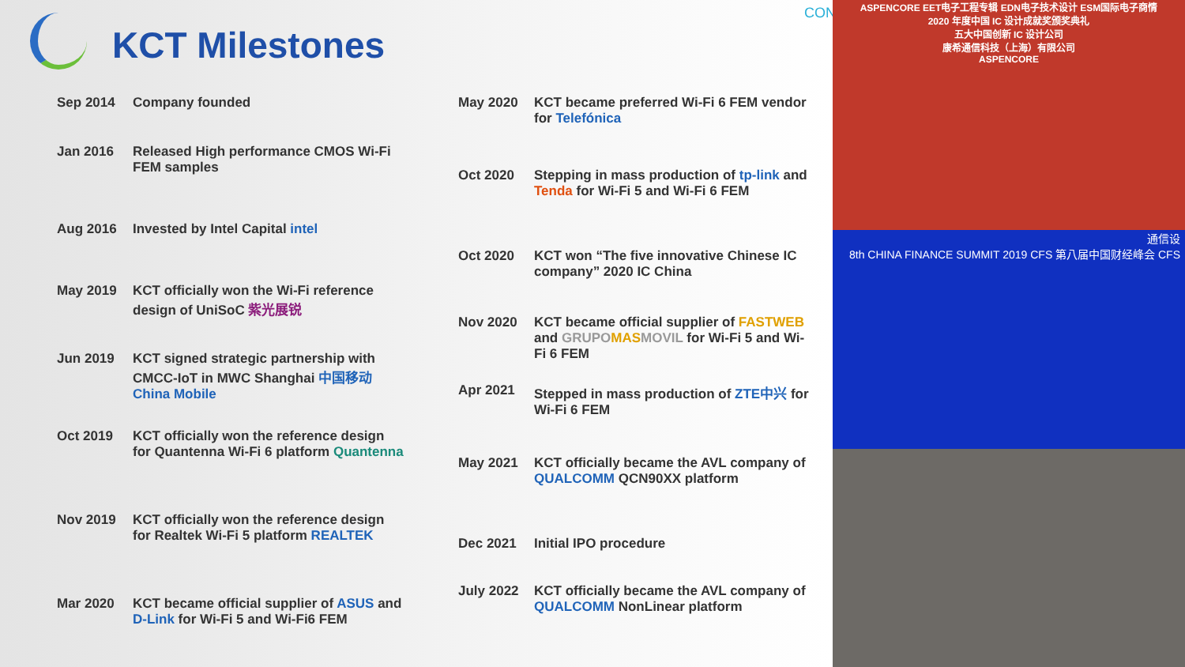KCT Milestones
Sep 2014 Company founded
Jan 2016 Released High performance CMOS Wi-Fi FEM samples
Aug 2016 Invested by Intel Capital intel
May 2019 KCT officially won the Wi-Fi reference design of UniSoC 紫光展锐
Jun 2019 KCT signed strategic partnership with CMCC-IoT in MWC Shanghai 中国移动 China Mobile
Oct 2019 KCT officially won the reference design for Quantenna Wi-Fi 6 platform Quantenna
Nov 2019 KCT officially won the reference design for Realtek Wi-Fi 5 platform REALTEK
Mar 2020 KCT became official supplier of ASUS and D-Link for Wi-Fi 5 and Wi-Fi6 FEM
May 2020 KCT became preferred Wi-Fi 6 FEM vendor for Telefónica
Oct 2020 Stepping in mass production of tp-link and Tenda for Wi-Fi 5 and Wi-Fi 6 FEM
Oct 2020 KCT won “The five innovative Chinese IC company” 2020 IC China
Nov 2020 KCT became official supplier of FASTWEB and GRUPOMASMOVIL for Wi-Fi 5 and Wi-Fi 6 FEM
Apr 2021 Stepped in mass production of ZTE中兴 for Wi-Fi 6 FEM
May 2021 KCT officially became the AVL company of QUALCOMM QCN90XX platform
Dec 2021 Initial IPO procedure
July 2022 KCT officially became the AVL company of QUALCOMM NonLinear platform
CON
ASPENCORE EET电子工程专辑 EDN电子技术设计 ESM国际电子商情
2020 年度中国 IC 设计成就奖颁奖典礼
五大中国创新 IC 设计公司
康希通信科技（上海）有限公司
ASPENCORE
通信设
8th CHINA FINANCE SUMMIT 2019 CFS 第八届中国财经峰会 CFS